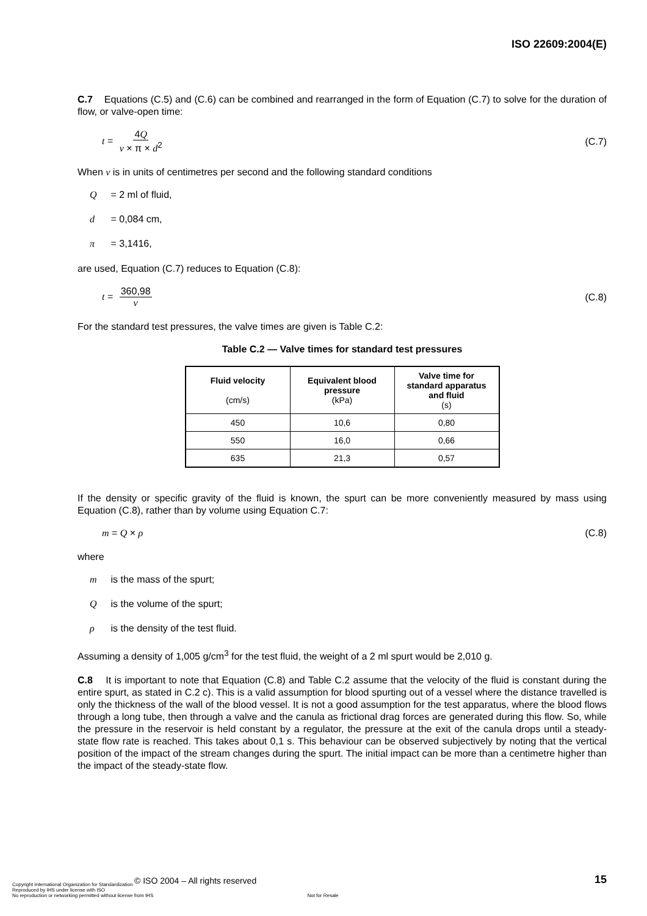ISO 22609:2004(E)
C.7 Equations (C.5) and (C.6) can be combined and rearranged in the form of Equation (C.7) to solve for the duration of flow, or valve-open time:
t = 4Q v × π × d<sup>2</sup> (C.7)
When v is in units of centimetres per second and the following standard conditions
Q = 2 ml of fluid,
d = 0,084 cm,
π = 3,1416,
are used, Equation (C.7) reduces to Equation (C.8):
t = 360,98 v (C.8)
For the standard test pressures, the valve times are given is Table C.2:
Table C.2 — Valve times for standard test pressures
| Fluid velocity (cm/s) | Equivalent blood pressure (kPa) | Valve time for standard apparatus and fluid (s) |
| --- | --- | --- |
| 450 | 10,6 | 0,80 |
| 550 | 16,0 | 0,66 |
| 635 | 21,3 | 0,57 |
If the density or specific gravity of the fluid is known, the spurt can be more conveniently measured by mass using Equation (C.8), rather than by volume using Equation C.7:
m = Q × ρ (C.8)
where
m is the mass of the spurt;
Q is the volume of the spurt;
ρ is the density of the test fluid.
Assuming a density of 1,005 g/cm<sup>3</sup> for the test fluid, the weight of a 2 ml spurt would be 2,010 g.
C.8 It is important to note that Equation (C.8) and Table C.2 assume that the velocity of the fluid is constant during the entire spurt, as stated in C.2 c). This is a valid assumption for blood spurting out of a vessel where the distance travelled is only the thickness of the wall of the blood vessel. It is not a good assumption for the test apparatus, where the blood flows through a long tube, then through a valve and the canula as frictional drag forces are generated during this flow. So, while the pressure in the reservoir is held constant by a regulator, the pressure at the exit of the canula drops until a steady-state flow rate is reached. This takes about 0,1 s. This behaviour can be observed subjectively by noting that the vertical position of the impact of the stream changes during the spurt. The initial impact can be more than a centimetre higher than the impact of the steady-state flow.
Copyright International Organization for Standardization
Reproduced by IHS under license with ISO
No reproduction or networking permitted without license from IHS Not for Resale
© ISO 2004 – All rights reserved 15